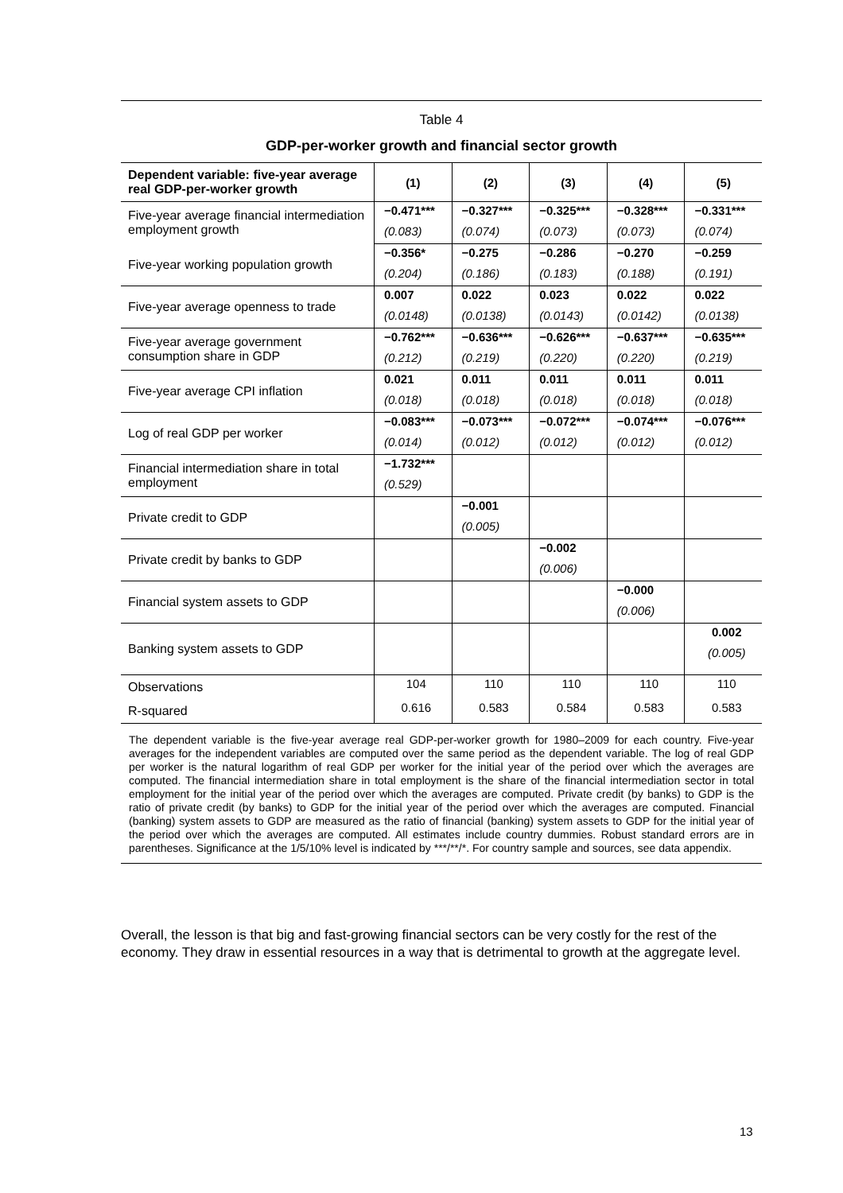Table 4
GDP-per-worker growth and financial sector growth
| Dependent variable: five-year average real GDP-per-worker growth | (1) | (2) | (3) | (4) | (5) |
| --- | --- | --- | --- | --- | --- |
| Five-year average financial intermediation employment growth | −0.471*** | −0.327*** | −0.325*** | −0.328*** | −0.331*** |
| | (0.083) | (0.074) | (0.073) | (0.073) | (0.074) |
| Five-year working population growth | −0.356* | −0.275 | −0.286 | −0.270 | −0.259 |
| | (0.204) | (0.186) | (0.183) | (0.188) | (0.191) |
| Five-year average openness to trade | 0.007 | 0.022 | 0.023 | 0.022 | 0.022 |
| | (0.0148) | (0.0138) | (0.0143) | (0.0142) | (0.0138) |
| Five-year average government consumption share in GDP | −0.762*** | −0.636*** | −0.626*** | −0.637*** | −0.635*** |
| | (0.212) | (0.219) | (0.220) | (0.220) | (0.219) |
| Five-year average CPI inflation | 0.021 | 0.011 | 0.011 | 0.011 | 0.011 |
| | (0.018) | (0.018) | (0.018) | (0.018) | (0.018) |
| Log of real GDP per worker | −0.083*** | −0.073*** | −0.072*** | −0.074*** | −0.076*** |
| | (0.014) | (0.012) | (0.012) | (0.012) | (0.012) |
| Financial intermediation share in total employment | −1.732*** | | | | |
| | (0.529) | | | | |
| Private credit to GDP | | −0.001 | | | |
| | | (0.005) | | | |
| Private credit by banks to GDP | | | −0.002 | | |
| | | | (0.006) | | |
| Financial system assets to GDP | | | | −0.000 | |
| | | | | (0.006) | |
| Banking system assets to GDP | | | | | 0.002 |
| | | | | | (0.005) |
| Observations | 104 | 110 | 110 | 110 | 110 |
| R-squared | 0.616 | 0.583 | 0.584 | 0.583 | 0.583 |
The dependent variable is the five-year average real GDP-per-worker growth for 1980–2009 for each country. Five-year averages for the independent variables are computed over the same period as the dependent variable. The log of real GDP per worker is the natural logarithm of real GDP per worker for the initial year of the period over which the averages are computed. The financial intermediation share in total employment is the share of the financial intermediation sector in total employment for the initial year of the period over which the averages are computed. Private credit (by banks) to GDP is the ratio of private credit (by banks) to GDP for the initial year of the period over which the averages are computed. Financial (banking) system assets to GDP are measured as the ratio of financial (banking) system assets to GDP for the initial year of the period over which the averages are computed. All estimates include country dummies. Robust standard errors are in parentheses. Significance at the 1/5/10% level is indicated by ***/**/*. For country sample and sources, see data appendix.
Overall, the lesson is that big and fast-growing financial sectors can be very costly for the rest of the economy. They draw in essential resources in a way that is detrimental to growth at the aggregate level.
13